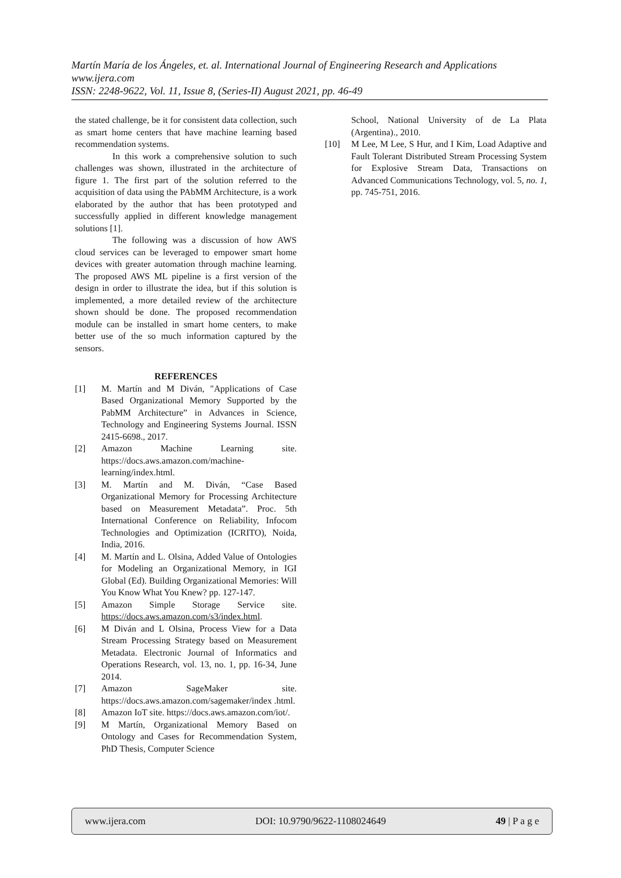Martín María de los Ángeles, et. al. International Journal of Engineering Research and Applications
www.ijera.com
ISSN: 2248-9622, Vol. 11, Issue 8, (Series-II) August 2021, pp. 46-49
the stated challenge, be it for consistent data collection, such as smart home centers that have machine learning based recommendation systems.
In this work a comprehensive solution to such challenges was shown, illustrated in the architecture of figure 1. The first part of the solution referred to the acquisition of data using the PAbMM Architecture, is a work elaborated by the author that has been prototyped and successfully applied in different knowledge management solutions [1].
The following was a discussion of how AWS cloud services can be leveraged to empower smart home devices with greater automation through machine learning. The proposed AWS ML pipeline is a first version of the design in order to illustrate the idea, but if this solution is implemented, a more detailed review of the architecture shown should be done. The proposed recommendation module can be installed in smart home centers, to make better use of the so much information captured by the sensors.
REFERENCES
[1] M. Martín and M Diván, "Applications of Case Based Organizational Memory Supported by the PabMM Architecture” in Advances in Science, Technology and Engineering Systems Journal. ISSN 2415-6698., 2017.
[2] Amazon Machine Learning site. https://docs.aws.amazon.com/machine-learning/index.html.
[3] M. Martín and M. Diván, “Case Based Organizational Memory for Processing Architecture based on Measurement Metadata”. Proc. 5th International Conference on Reliability, Infocom Technologies and Optimization (ICRITO), Noida, India, 2016.
[4] M. Martín and L. Olsina, Added Value of Ontologies for Modeling an Organizational Memory, in IGI Global (Ed). Building Organizational Memories: Will You Know What You Knew? pp. 127-147.
[5] Amazon Simple Storage Service site. https://docs.aws.amazon.com/s3/index.html.
[6] M Diván and L Olsina, Process View for a Data Stream Processing Strategy based on Measurement Metadata. Electronic Journal of Informatics and Operations Research, vol. 13, no. 1, pp. 16-34, June 2014.
[7] Amazon SageMaker site. https://docs.aws.amazon.com/sagemaker/index .html.
[8] Amazon IoT site. https://docs.aws.amazon.com/iot/.
[9] M Martín, Organizational Memory Based on Ontology and Cases for Recommendation System, PhD Thesis, Computer Science
School, National University of de La Plata (Argentina)., 2010.
[10] M Lee, M Lee, S Hur, and I Kim, Load Adaptive and Fault Tolerant Distributed Stream Processing System for Explosive Stream Data, Transactions on Advanced Communications Technology, vol. 5, no. 1, pp. 745-751, 2016.
www.ijera.com DOI: 10.9790/9622-1108024649 49 | P a g e